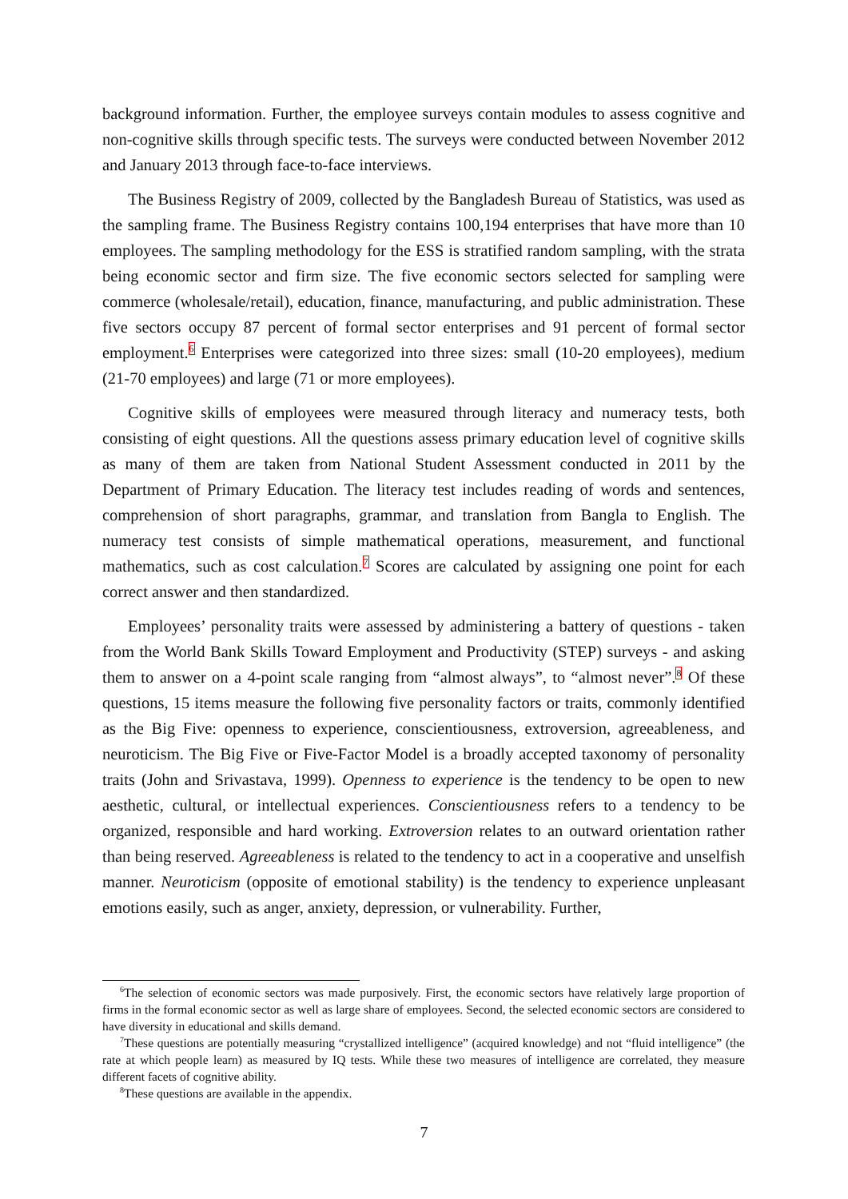background information. Further, the employee surveys contain modules to assess cognitive and non-cognitive skills through specific tests. The surveys were conducted between November 2012 and January 2013 through face-to-face interviews.
The Business Registry of 2009, collected by the Bangladesh Bureau of Statistics, was used as the sampling frame. The Business Registry contains 100,194 enterprises that have more than 10 employees. The sampling methodology for the ESS is stratified random sampling, with the strata being economic sector and firm size. The five economic sectors selected for sampling were commerce (wholesale/retail), education, finance, manufacturing, and public administration. These five sectors occupy 87 percent of formal sector enterprises and 91 percent of formal sector employment.<sup>6</sup> Enterprises were categorized into three sizes: small (10-20 employees), medium (21-70 employees) and large (71 or more employees).
Cognitive skills of employees were measured through literacy and numeracy tests, both consisting of eight questions. All the questions assess primary education level of cognitive skills as many of them are taken from National Student Assessment conducted in 2011 by the Department of Primary Education. The literacy test includes reading of words and sentences, comprehension of short paragraphs, grammar, and translation from Bangla to English. The numeracy test consists of simple mathematical operations, measurement, and functional mathematics, such as cost calculation.<sup>7</sup> Scores are calculated by assigning one point for each correct answer and then standardized.
Employees’ personality traits were assessed by administering a battery of questions - taken from the World Bank Skills Toward Employment and Productivity (STEP) surveys - and asking them to answer on a 4-point scale ranging from “almost always”, to “almost never”.<sup>8</sup> Of these questions, 15 items measure the following five personality factors or traits, commonly identified as the Big Five: openness to experience, conscientiousness, extroversion, agreeableness, and neuroticism. The Big Five or Five-Factor Model is a broadly accepted taxonomy of personality traits (John and Srivastava, 1999). Openness to experience is the tendency to be open to new aesthetic, cultural, or intellectual experiences. Conscientiousness refers to a tendency to be organized, responsible and hard working. Extroversion relates to an outward orientation rather than being reserved. Agreeableness is related to the tendency to act in a cooperative and unselfish manner. Neuroticism (opposite of emotional stability) is the tendency to experience unpleasant emotions easily, such as anger, anxiety, depression, or vulnerability. Further,
<sup>6</sup> The selection of economic sectors was made purposively. First, the economic sectors have relatively large proportion of firms in the formal economic sector as well as large share of employees. Second, the selected economic sectors are considered to have diversity in educational and skills demand.
<sup>7</sup> These questions are potentially measuring “crystallized intelligence” (acquired knowledge) and not “fluid intelligence” (the rate at which people learn) as measured by IQ tests. While these two measures of intelligence are correlated, they measure different facets of cognitive ability.
<sup>8</sup> These questions are available in the appendix.
7